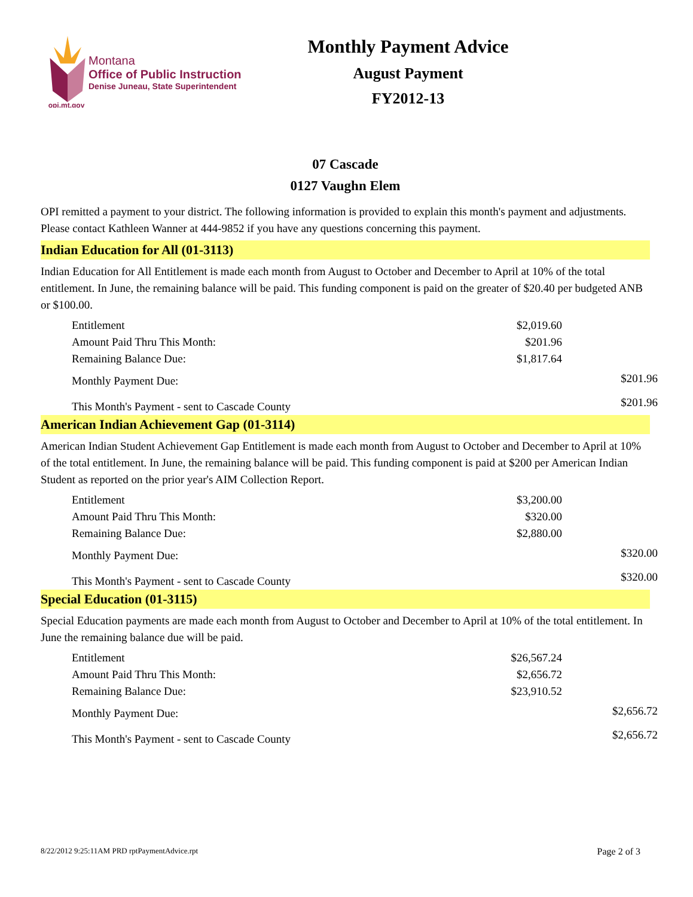opi.mt.gov
Montana
Office of Public Instruction
Denise Juneau, State Superintendent
Monthly Payment Advice
August Payment
FY2012-13
07 Cascade
0127 Vaughn Elem
OPI remitted a payment to your district. The following information is provided to explain this month's payment and adjustments. Please contact Kathleen Wanner at 444-9852 if you have any questions concerning this payment.
Indian Education for All (01-3113)
Indian Education for All Entitlement is made each month from August to October and December to April at 10% of the total entitlement. In June, the remaining balance will be paid. This funding component is paid on the greater of $20.40 per budgeted ANB or $100.00.
| Entitlement | $2,019.60 | |
| Amount Paid Thru This Month: | $201.96 | |
| Remaining Balance Due: | $1,817.64 | |
| Monthly Payment Due: | | $201.96 |
| This Month's Payment - sent to Cascade County | | $201.96 |
American Indian Achievement Gap (01-3114)
American Indian Student Achievement Gap Entitlement is made each month from August to October and December to April at 10% of the total entitlement. In June, the remaining balance will be paid. This funding component is paid at $200 per American Indian Student as reported on the prior year's AIM Collection Report.
| Entitlement | $3,200.00 | |
| Amount Paid Thru This Month: | $320.00 | |
| Remaining Balance Due: | $2,880.00 | |
| Monthly Payment Due: | | $320.00 |
| This Month's Payment - sent to Cascade County | | $320.00 |
Special Education (01-3115)
Special Education payments are made each month from August to October and December to April at 10% of the total entitlement. In June the remaining balance due will be paid.
| Entitlement | $26,567.24 | |
| Amount Paid Thru This Month: | $2,656.72 | |
| Remaining Balance Due: | $23,910.52 | |
| Monthly Payment Due: | | $2,656.72 |
| This Month's Payment - sent to Cascade County | | $2,656.72 |
8/22/2012 9:25:11AM PRD rptPaymentAdvice.rpt Page 2 of 3